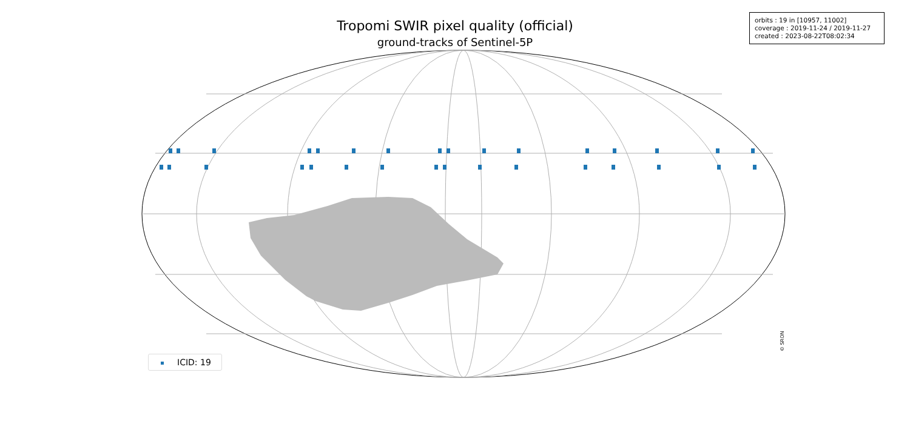Tropomi SWIR pixel quality (official)
ground-tracks of Sentinel-5P
orbits : 19 in [10957, 11002]
coverage : 2019-11-24 / 2019-11-27
created : 2023-08-22T08:02:34
ICID: 19 © SRON